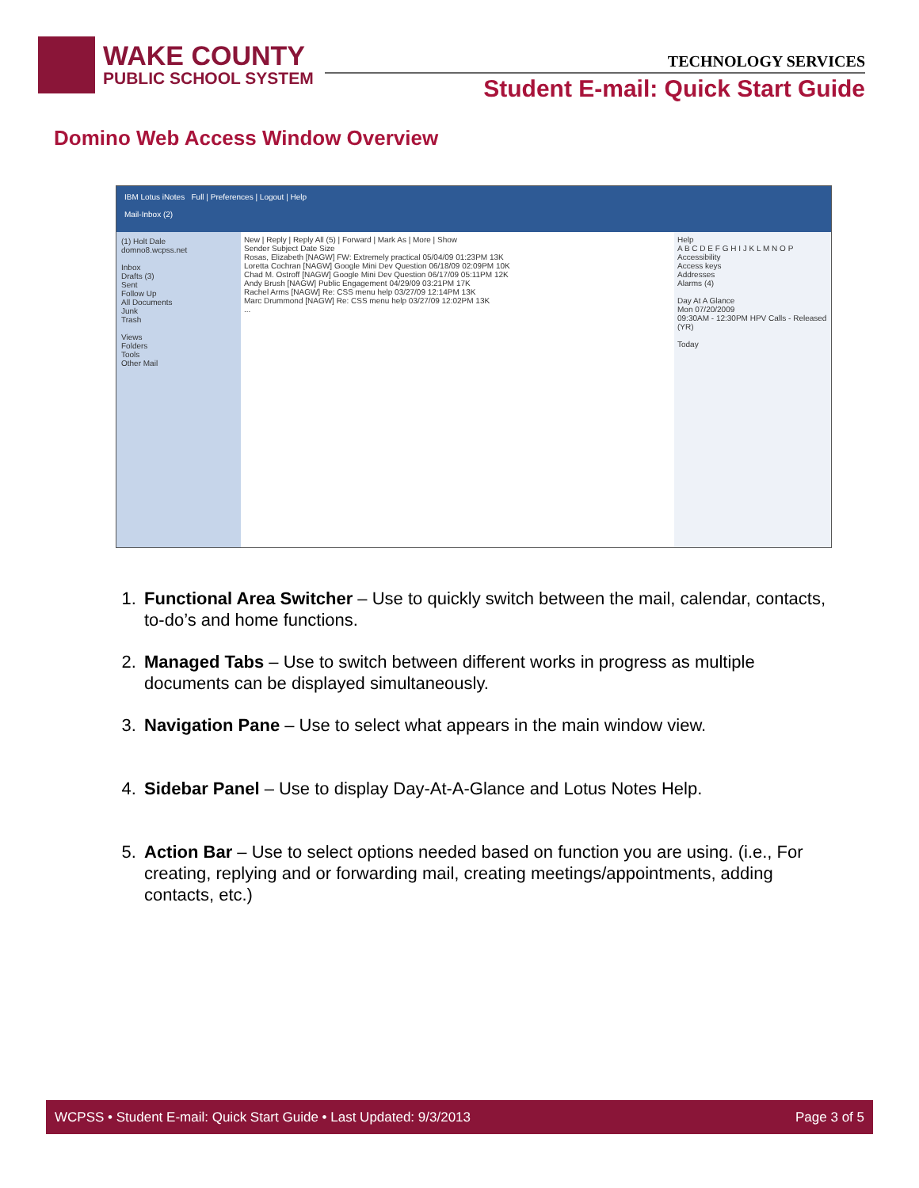WAKE COUNTY
PUBLIC SCHOOL SYSTEM
TECHNOLOGY SERVICES
Student E-mail: Quick Start Guide
Domino Web Access Window Overview
IBM Lotus iNotes Full | Preferences | Logout | Help
Mail-Inbox (2)
(1) Holt Dale
domno8.wcpss.net
Inbox
Drafts (3)
Sent
Follow Up
All Documents
Junk
Trash
Views
Folders
Tools
Other Mail
New | Reply | Reply All (5) | Forward | Mark As | More | Show
Sender Subject Date Size
Rosas, Elizabeth [NAGW] FW: Extremely practical 05/04/09 01:23PM 13K
Loretta Cochran [NAGW] Google Mini Dev Question 06/18/09 02:09PM 10K
Chad M. Ostroff [NAGW] Google Mini Dev Question 06/17/09 05:11PM 12K
Andy Brush [NAGW] Public Engagement 04/29/09 03:21PM 17K
Rachel Arms [NAGW] Re: CSS menu help 03/27/09 12:14PM 13K
Marc Drummond [NAGW] Re: CSS menu help 03/27/09 12:02PM 13K
...
Help
A B C D E F G H I J K L M N O P
Accessibility
Access keys
Addresses
Alarms (4)
Day At A Glance
Mon 07/20/2009
09:30AM - 12:30PM HPV Calls - Released (YR)
Today
1. Functional Area Switcher – Use to quickly switch between the mail, calendar, contacts, to-do’s and home functions.
2. Managed Tabs – Use to switch between different works in progress as multiple documents can be displayed simultaneously.
3. Navigation Pane – Use to select what appears in the main window view.
4. Sidebar Panel – Use to display Day-At-A-Glance and Lotus Notes Help.
5. Action Bar – Use to select options needed based on function you are using. (i.e., For creating, replying and or forwarding mail, creating meetings/appointments, adding contacts, etc.)
WCPSS • Student E-mail: Quick Start Guide • Last Updated: 9/3/2013 Page 3 of 5